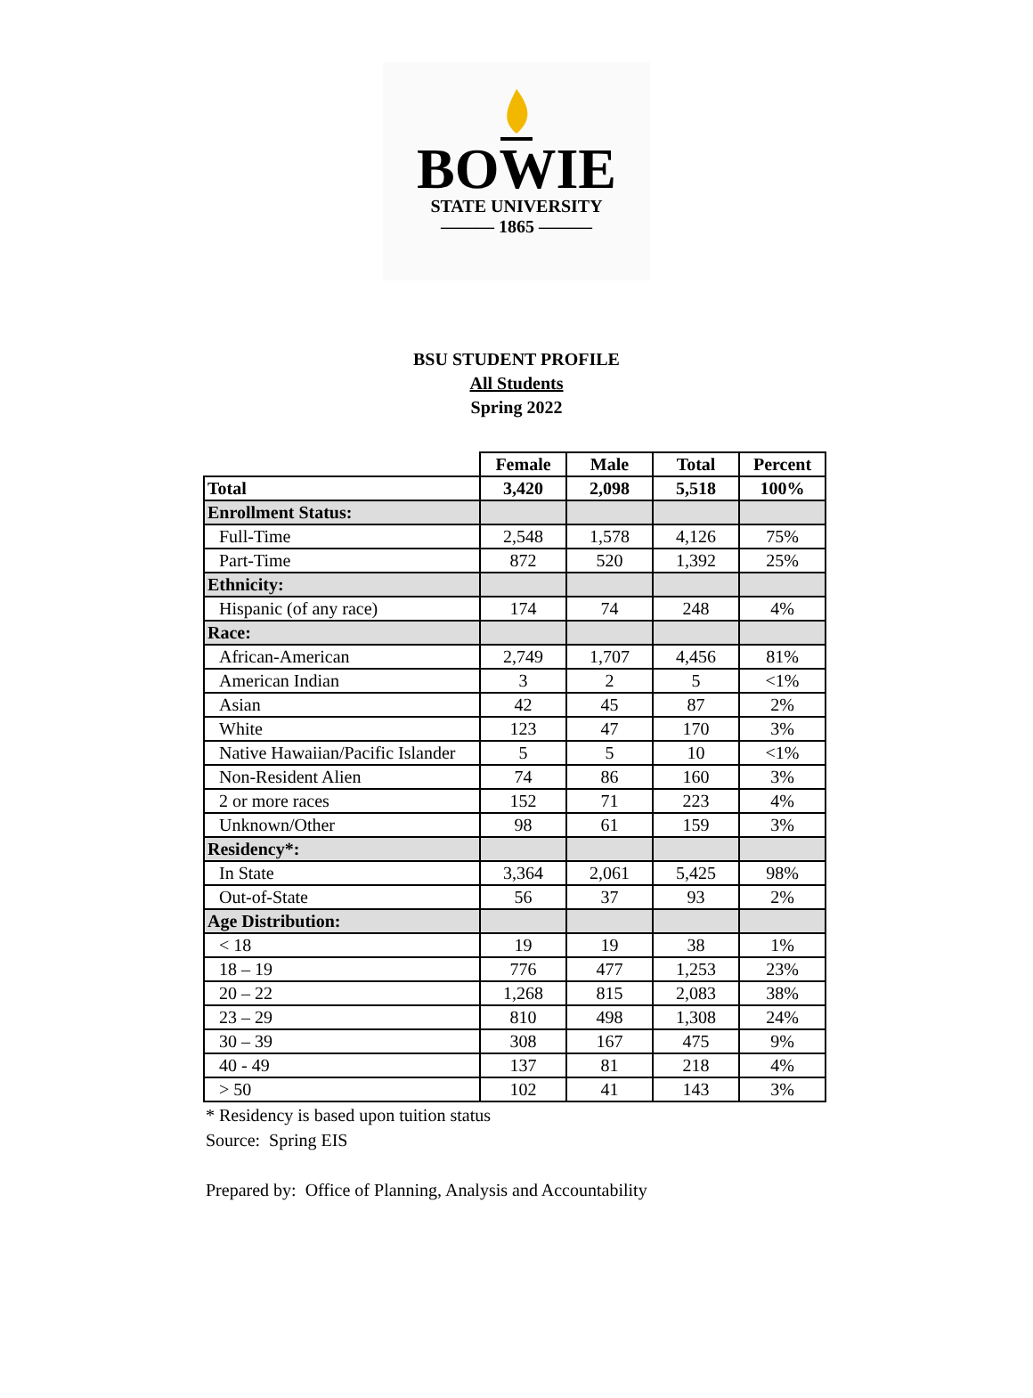BOWIE
STATE UNIVERSITY
——— 1865 ———
BSU STUDENT PROFILE
All Students
Spring 2022
| | Female | Male | Total | Percent |
| Total | 3,420 | 2,098 | 5,518 | 100% |
| Enrollment Status: | | | | |
| Full-Time | 2,548 | 1,578 | 4,126 | 75% |
| Part-Time | 872 | 520 | 1,392 | 25% |
| Ethnicity: | | | | |
| Hispanic (of any race) | 174 | 74 | 248 | 4% |
| Race: | | | | |
| African-American | 2,749 | 1,707 | 4,456 | 81% |
| American Indian | 3 | 2 | 5 | <1% |
| Asian | 42 | 45 | 87 | 2% |
| White | 123 | 47 | 170 | 3% |
| Native Hawaiian/Pacific Islander | 5 | 5 | 10 | <1% |
| Non-Resident Alien | 74 | 86 | 160 | 3% |
| 2 or more races | 152 | 71 | 223 | 4% |
| Unknown/Other | 98 | 61 | 159 | 3% |
| Residency*: | | | | |
| In State | 3,364 | 2,061 | 5,425 | 98% |
| Out-of-State | 56 | 37 | 93 | 2% |
| Age Distribution: | | | | |
| < 18 | 19 | 19 | 38 | 1% |
| 18 – 19 | 776 | 477 | 1,253 | 23% |
| 20 – 22 | 1,268 | 815 | 2,083 | 38% |
| 23 – 29 | 810 | 498 | 1,308 | 24% |
| 30 – 39 | 308 | 167 | 475 | 9% |
| 40 - 49 | 137 | 81 | 218 | 4% |
| > 50 | 102 | 41 | 143 | 3% |
* Residency is based upon tuition status
Source: Spring EIS
Prepared by: Office of Planning, Analysis and Accountability